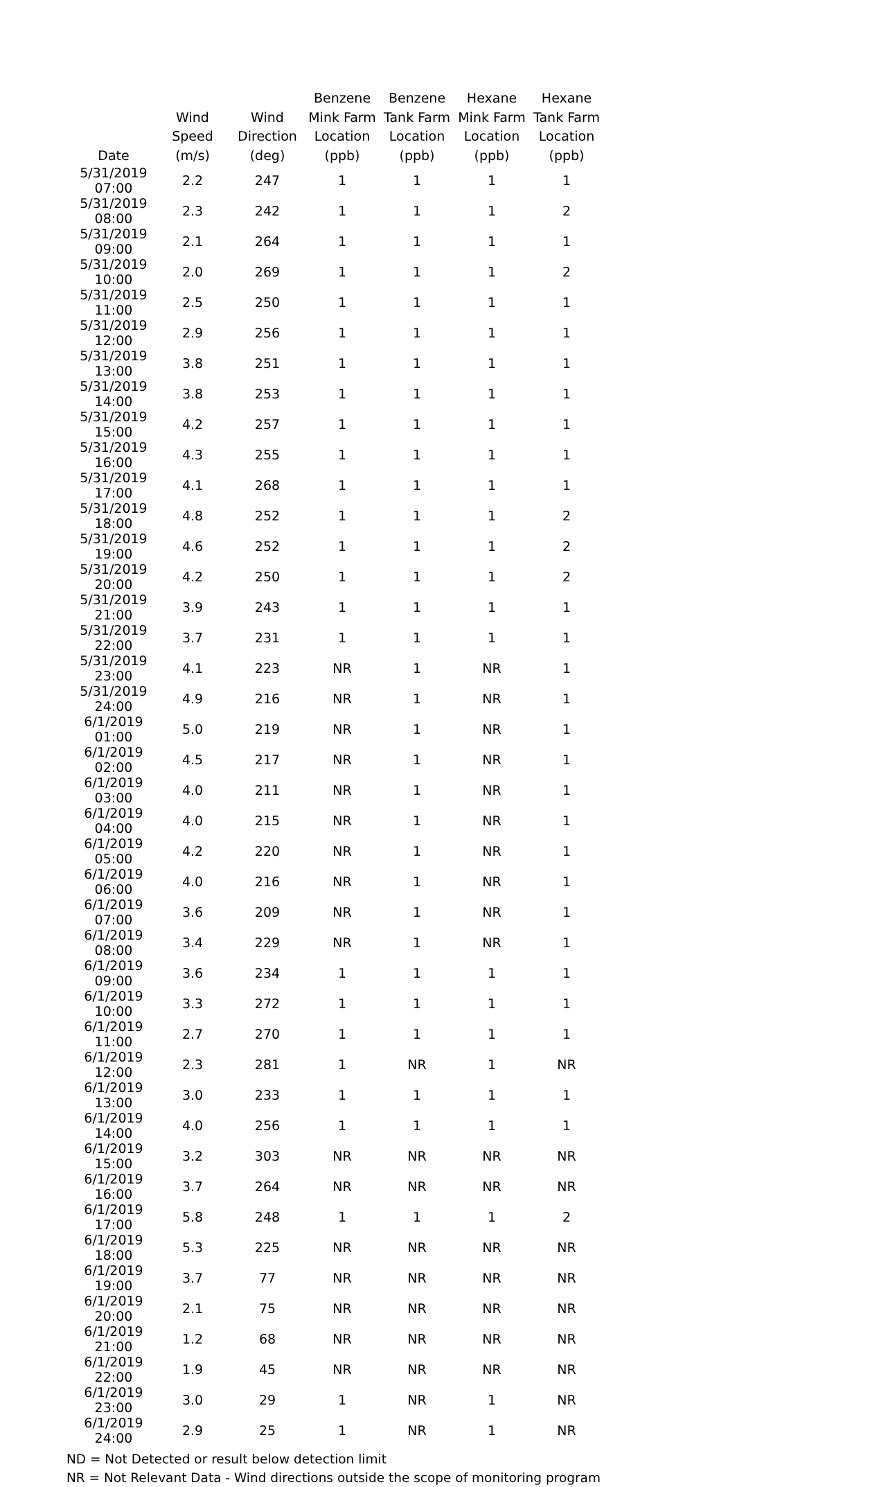| Date | Wind Speed (m/s) | Wind Direction (deg) | Benzene Mink Farm Location (ppb) | Benzene Tank Farm Location (ppb) | Hexane Mink Farm Location (ppb) | Hexane Tank Farm Location (ppb) |
| --- | --- | --- | --- | --- | --- | --- |
| 5/31/2019 07:00 | 2.2 | 247 | 1 | 1 | 1 | 1 |
| 5/31/2019 08:00 | 2.3 | 242 | 1 | 1 | 1 | 2 |
| 5/31/2019 09:00 | 2.1 | 264 | 1 | 1 | 1 | 1 |
| 5/31/2019 10:00 | 2.0 | 269 | 1 | 1 | 1 | 2 |
| 5/31/2019 11:00 | 2.5 | 250 | 1 | 1 | 1 | 1 |
| 5/31/2019 12:00 | 2.9 | 256 | 1 | 1 | 1 | 1 |
| 5/31/2019 13:00 | 3.8 | 251 | 1 | 1 | 1 | 1 |
| 5/31/2019 14:00 | 3.8 | 253 | 1 | 1 | 1 | 1 |
| 5/31/2019 15:00 | 4.2 | 257 | 1 | 1 | 1 | 1 |
| 5/31/2019 16:00 | 4.3 | 255 | 1 | 1 | 1 | 1 |
| 5/31/2019 17:00 | 4.1 | 268 | 1 | 1 | 1 | 1 |
| 5/31/2019 18:00 | 4.8 | 252 | 1 | 1 | 1 | 2 |
| 5/31/2019 19:00 | 4.6 | 252 | 1 | 1 | 1 | 2 |
| 5/31/2019 20:00 | 4.2 | 250 | 1 | 1 | 1 | 2 |
| 5/31/2019 21:00 | 3.9 | 243 | 1 | 1 | 1 | 1 |
| 5/31/2019 22:00 | 3.7 | 231 | 1 | 1 | 1 | 1 |
| 5/31/2019 23:00 | 4.1 | 223 | NR | 1 | NR | 1 |
| 5/31/2019 24:00 | 4.9 | 216 | NR | 1 | NR | 1 |
| 6/1/2019 01:00 | 5.0 | 219 | NR | 1 | NR | 1 |
| 6/1/2019 02:00 | 4.5 | 217 | NR | 1 | NR | 1 |
| 6/1/2019 03:00 | 4.0 | 211 | NR | 1 | NR | 1 |
| 6/1/2019 04:00 | 4.0 | 215 | NR | 1 | NR | 1 |
| 6/1/2019 05:00 | 4.2 | 220 | NR | 1 | NR | 1 |
| 6/1/2019 06:00 | 4.0 | 216 | NR | 1 | NR | 1 |
| 6/1/2019 07:00 | 3.6 | 209 | NR | 1 | NR | 1 |
| 6/1/2019 08:00 | 3.4 | 229 | NR | 1 | NR | 1 |
| 6/1/2019 09:00 | 3.6 | 234 | 1 | 1 | 1 | 1 |
| 6/1/2019 10:00 | 3.3 | 272 | 1 | 1 | 1 | 1 |
| 6/1/2019 11:00 | 2.7 | 270 | 1 | 1 | 1 | 1 |
| 6/1/2019 12:00 | 2.3 | 281 | 1 | NR | 1 | NR |
| 6/1/2019 13:00 | 3.0 | 233 | 1 | 1 | 1 | 1 |
| 6/1/2019 14:00 | 4.0 | 256 | 1 | 1 | 1 | 1 |
| 6/1/2019 15:00 | 3.2 | 303 | NR | NR | NR | NR |
| 6/1/2019 16:00 | 3.7 | 264 | NR | NR | NR | NR |
| 6/1/2019 17:00 | 5.8 | 248 | 1 | 1 | 1 | 2 |
| 6/1/2019 18:00 | 5.3 | 225 | NR | NR | NR | NR |
| 6/1/2019 19:00 | 3.7 | 77 | NR | NR | NR | NR |
| 6/1/2019 20:00 | 2.1 | 75 | NR | NR | NR | NR |
| 6/1/2019 21:00 | 1.2 | 68 | NR | NR | NR | NR |
| 6/1/2019 22:00 | 1.9 | 45 | NR | NR | NR | NR |
| 6/1/2019 23:00 | 3.0 | 29 | 1 | NR | 1 | NR |
| 6/1/2019 24:00 | 2.9 | 25 | 1 | NR | 1 | NR |
ND = Not Detected or result below detection limit
NR = Not Relevant Data - Wind directions outside the scope of monitoring program